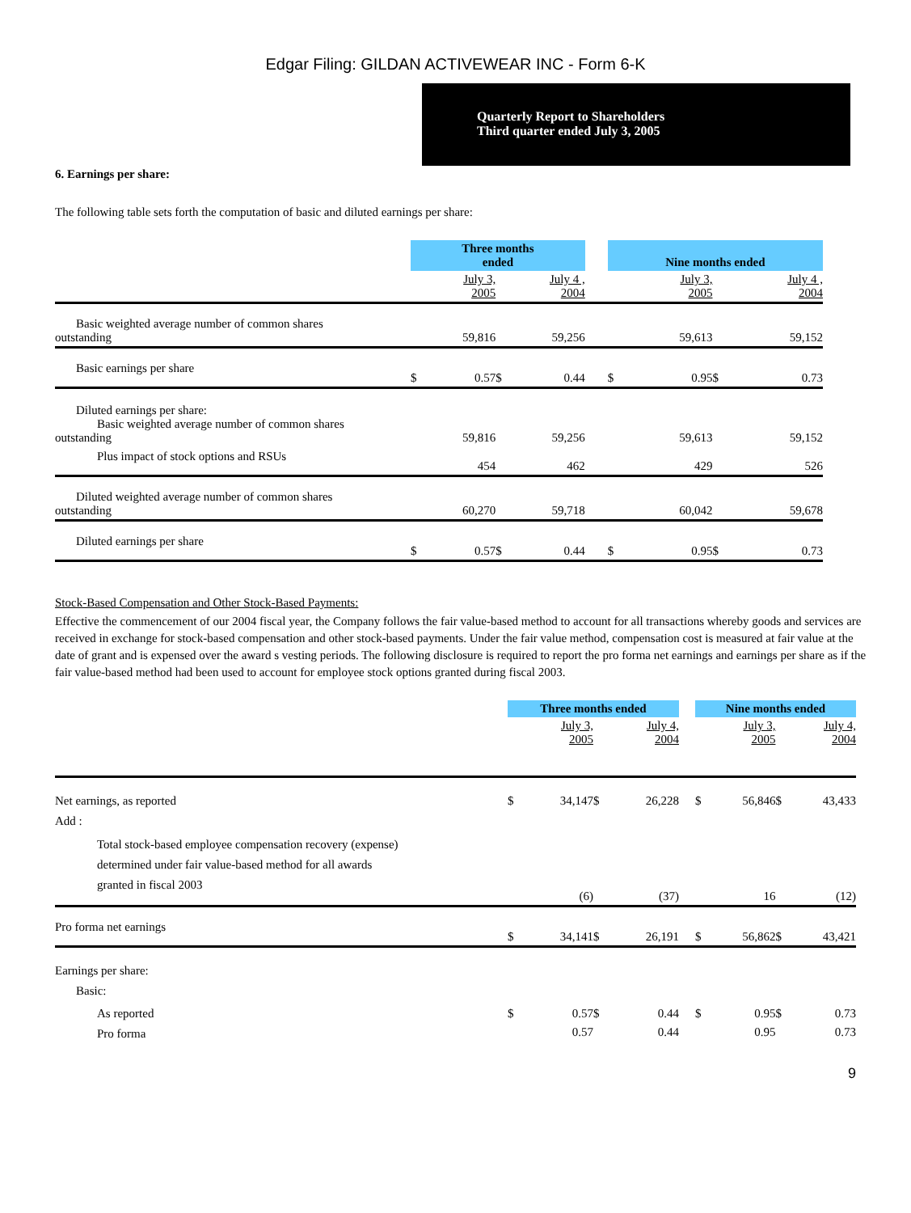Edgar Filing: GILDAN ACTIVEWEAR INC - Form 6-K
Quarterly Report to Shareholders
Third quarter ended July 3, 2005
6. Earnings per share:
The following table sets forth the computation of basic and diluted earnings per share:
| | Three months ended | | | | | Nine months ended | | | |
| | | July 3, 2005 | | July 4 , 2004 | | | July 3, 2005 | | July 4 , 2004 |
| Basic weighted average number of common shares outstanding | | 59,816 | | 59,256 | | | 59,613 | | 59,152 |
| Basic earnings per share | $ | 0.57 | $ | 0.44 | | $ | 0.95 | $ | 0.73 |
| Diluted earnings per share: Basic weighted average number of common shares outstanding | | 59,816 | | 59,256 | | | 59,613 | | 59,152 |
| Plus impact of stock options and RSUs | | 454 | | 462 | | | 429 | | 526 |
| Diluted weighted average number of common shares outstanding | | 60,270 | | 59,718 | | | 60,042 | | 59,678 |
| Diluted earnings per share | $ | 0.57 | $ | 0.44 | | $ | 0.95 | $ | 0.73 |
Stock-Based Compensation and Other Stock-Based Payments:
Effective the commencement of our 2004 fiscal year, the Company follows the fair value-based method to account for all transactions whereby goods and services are received in exchange for stock-based compensation and other stock-based payments. Under the fair value method, compensation cost is measured at fair value at the date of grant and is expensed over the award s vesting periods. The following disclosure is required to report the pro forma net earnings and earnings per share as if the fair value-based method had been used to account for employee stock options granted during fiscal 2003.
| | Three months ended | | | | | Nine months ended | | | |
| | | July 3, 2005 | | July 4, 2004 | | | July 3, 2005 | | July 4, 2004 |
| Net earnings, as reported | $ | 34,147 | $ | 26,228 | | $ | 56,846 | $ | 43,433 |
| Add : | | | | | | | | | |
| Total stock-based employee compensation recovery (expense) determined under fair value-based method for all awards granted in fiscal 2003 | | (6) | | (37) | | | 16 | | (12) |
| Pro forma net earnings | $ | 34,141 | $ | 26,191 | | $ | 56,862 | $ | 43,421 |
| Earnings per share: Basic: | | | | | | | | | |
| As reported | $ | 0.57 | $ | 0.44 | | $ | 0.95 | $ | 0.73 |
| Pro forma | | 0.57 | | 0.44 | | | 0.95 | | 0.73 |
9